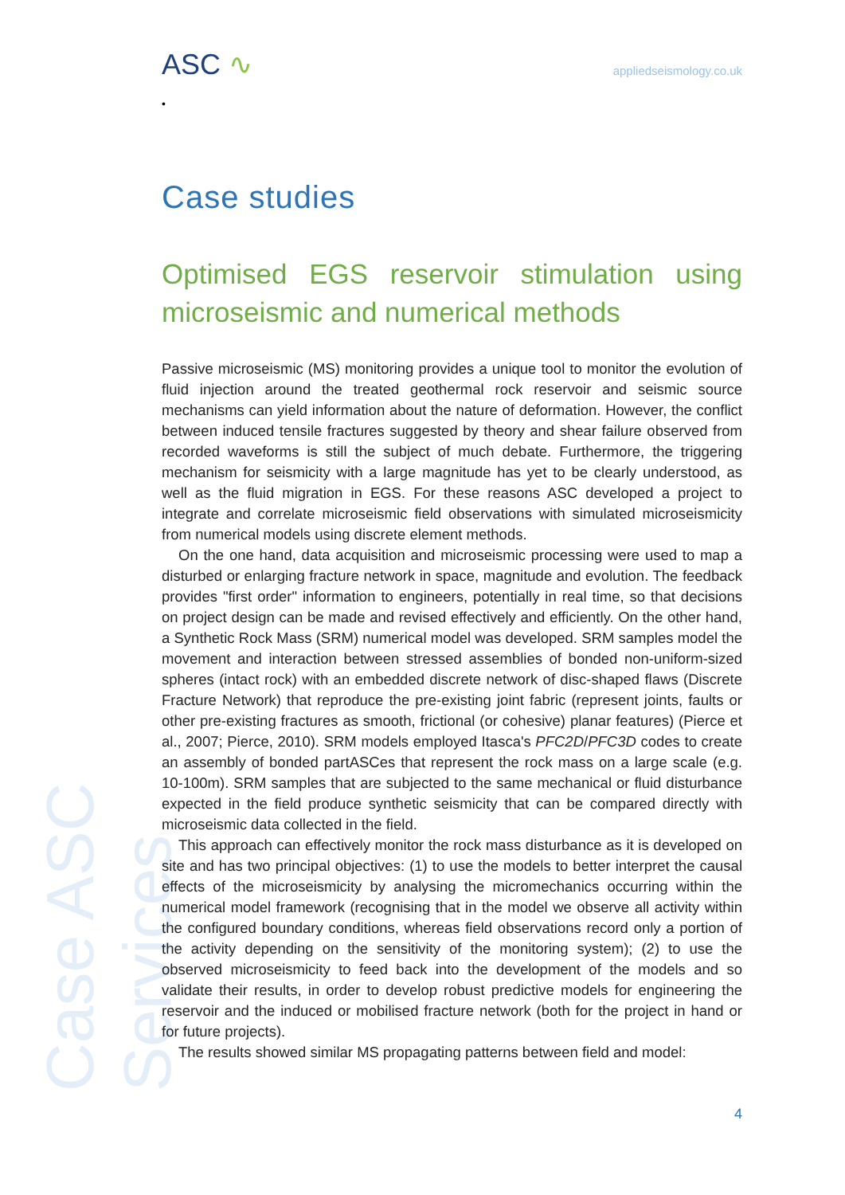ASC ∿
•
appliedseismology.co.uk
Case ASC Services
Case studies
Optimised EGS reservoir stimulation using microseismic and numerical methods
Passive microseismic (MS) monitoring provides a unique tool to monitor the evolution of fluid injection around the treated geothermal rock reservoir and seismic source mechanisms can yield information about the nature of deformation. However, the conflict between induced tensile fractures suggested by theory and shear failure observed from recorded waveforms is still the subject of much debate. Furthermore, the triggering mechanism for seismicity with a large magnitude has yet to be clearly understood, as well as the fluid migration in EGS. For these reasons ASC developed a project to integrate and correlate microseismic field observations with simulated microseismicity from numerical models using discrete element methods.
On the one hand, data acquisition and microseismic processing were used to map a disturbed or enlarging fracture network in space, magnitude and evolution. The feedback provides "first order" information to engineers, potentially in real time, so that decisions on project design can be made and revised effectively and efficiently. On the other hand, a Synthetic Rock Mass (SRM) numerical model was developed. SRM samples model the movement and interaction between stressed assemblies of bonded non-uniform-sized spheres (intact rock) with an embedded discrete network of disc-shaped flaws (Discrete Fracture Network) that reproduce the pre-existing joint fabric (represent joints, faults or other pre-existing fractures as smooth, frictional (or cohesive) planar features) (Pierce et al., 2007; Pierce, 2010). SRM models employed Itasca's PFC2D/PFC3D codes to create an assembly of bonded partASCes that represent the rock mass on a large scale (e.g. 10-100m). SRM samples that are subjected to the same mechanical or fluid disturbance expected in the field produce synthetic seismicity that can be compared directly with microseismic data collected in the field.
This approach can effectively monitor the rock mass disturbance as it is developed on site and has two principal objectives: (1) to use the models to better interpret the causal effects of the microseismicity by analysing the micromechanics occurring within the numerical model framework (recognising that in the model we observe all activity within the configured boundary conditions, whereas field observations record only a portion of the activity depending on the sensitivity of the monitoring system); (2) to use the observed microseismicity to feed back into the development of the models and so validate their results, in order to develop robust predictive models for engineering the reservoir and the induced or mobilised fracture network (both for the project in hand or for future projects).
The results showed similar MS propagating patterns between field and model:
4